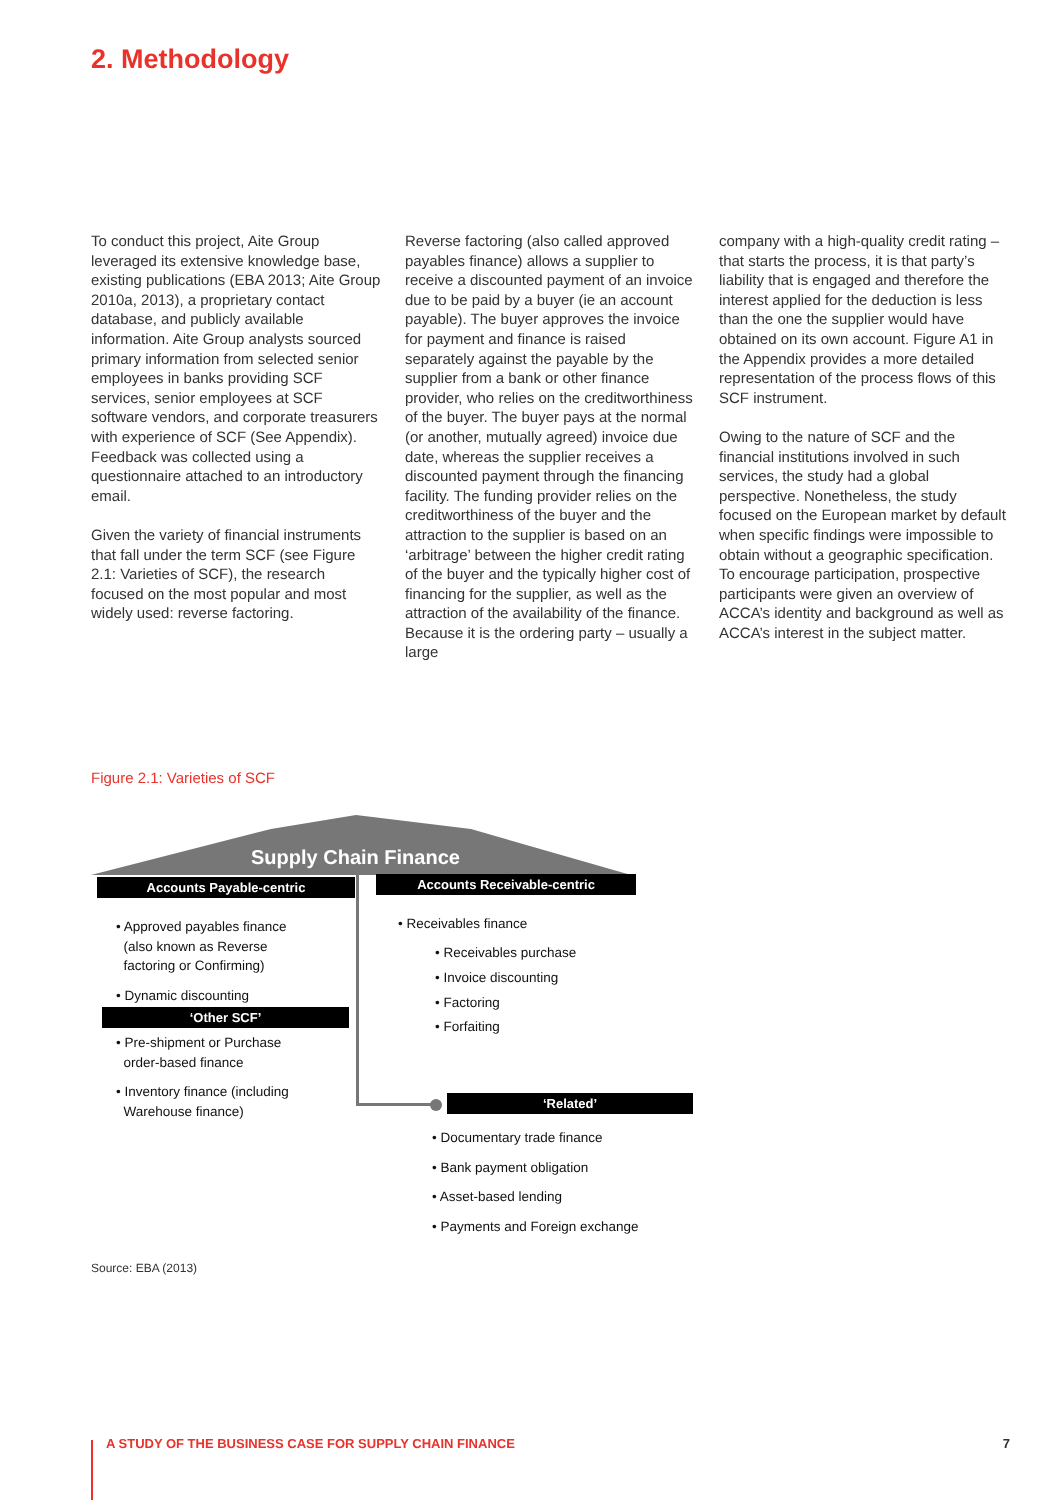2. Methodology
To conduct this project, Aite Group leveraged its extensive knowledge base, existing publications (EBA 2013; Aite Group 2010a, 2013), a proprietary contact database, and publicly available information. Aite Group analysts sourced primary information from selected senior employees in banks providing SCF services, senior employees at SCF software vendors, and corporate treasurers with experience of SCF (See Appendix). Feedback was collected using a questionnaire attached to an introductory email.
Given the variety of financial instruments that fall under the term SCF (see Figure 2.1: Varieties of SCF), the research focused on the most popular and most widely used: reverse factoring.
Reverse factoring (also called approved payables finance) allows a supplier to receive a discounted payment of an invoice due to be paid by a buyer (ie an account payable). The buyer approves the invoice for payment and finance is raised separately against the payable by the supplier from a bank or other finance provider, who relies on the creditworthiness of the buyer. The buyer pays at the normal (or another, mutually agreed) invoice due date, whereas the supplier receives a discounted payment through the financing facility. The funding provider relies on the creditworthiness of the buyer and the attraction to the supplier is based on an ‘arbitrage’ between the higher credit rating of the buyer and the typically higher cost of financing for the supplier, as well as the attraction of the availability of the finance. Because it is the ordering party – usually a large
company with a high-quality credit rating – that starts the process, it is that party’s liability that is engaged and therefore the interest applied for the deduction is less than the one the supplier would have obtained on its own account. Figure A1 in the Appendix provides a more detailed representation of the process flows of this SCF instrument.
Owing to the nature of SCF and the financial institutions involved in such services, the study had a global perspective. Nonetheless, the study focused on the European market by default when specific findings were impossible to obtain without a geographic specification. To encourage participation, prospective participants were given an overview of ACCA’s identity and background as well as ACCA’s interest in the subject matter.
Figure 2.1: Varieties of SCF
Supply Chain Finance
Accounts Payable-centric Accounts Receivable-centric
• Approved payables finance
(also known as Reverse
factoring or Confirming)
• Dynamic discounting
‘Other SCF’
• Pre-shipment or Purchase
order-based finance
• Inventory finance (including
Warehouse finance)
• Receivables finance
• Receivables purchase
• Invoice discounting
• Factoring
• Forfaiting
‘Related’
• Documentary trade finance
• Bank payment obligation
• Asset-based lending
• Payments and Foreign exchange
Source: EBA (2013)
A STUDY OF THE BUSINESS CASE FOR SUPPLY CHAIN FINANCE
7